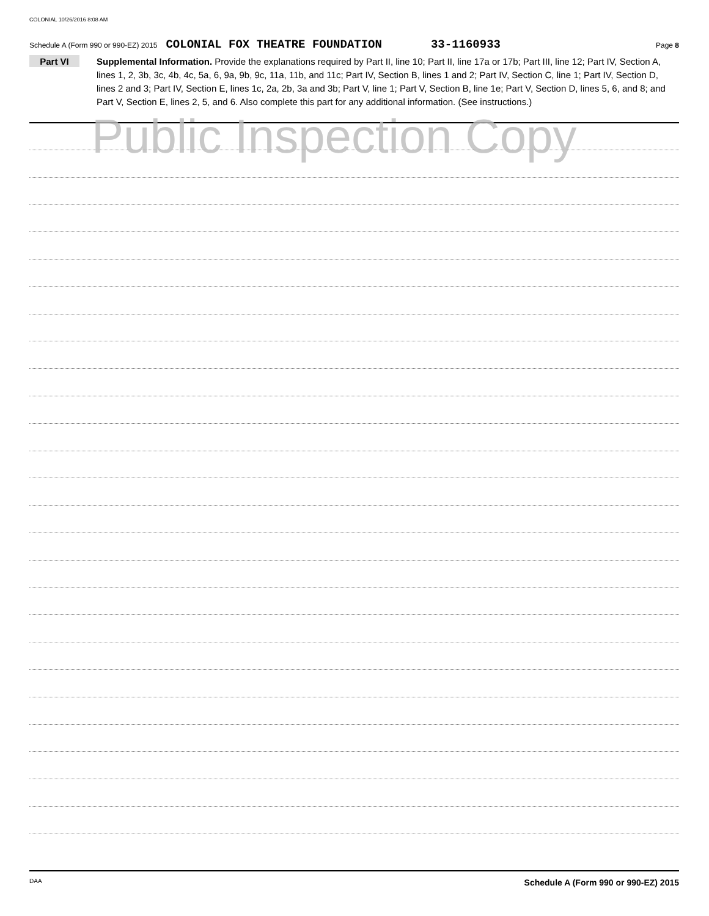COLONIAL 10/26/2016 8:08 AM
Schedule A (Form 990 or 990-EZ) 2015 COLONIAL FOX THEATRE FOUNDATION 33-1160933 Page 8
Part VI
Supplemental Information. Provide the explanations required by Part II, line 10; Part II, line 17a or 17b; Part III, line 12; Part IV, Section A, lines 1, 2, 3b, 3c, 4b, 4c, 5a, 6, 9a, 9b, 9c, 11a, 11b, and 11c; Part IV, Section B, lines 1 and 2; Part IV, Section C, line 1; Part IV, Section D, lines 2 and 3; Part IV, Section E, lines 1c, 2a, 2b, 3a and 3b; Part V, line 1; Part V, Section B, line 1e; Part V, Section D, lines 5, 6, and 8; and Part V, Section E, lines 2, 5, and 6. Also complete this part for any additional information. (See instructions.)
Public Inspection Copy
DAA Schedule A (Form 990 or 990-EZ) 2015